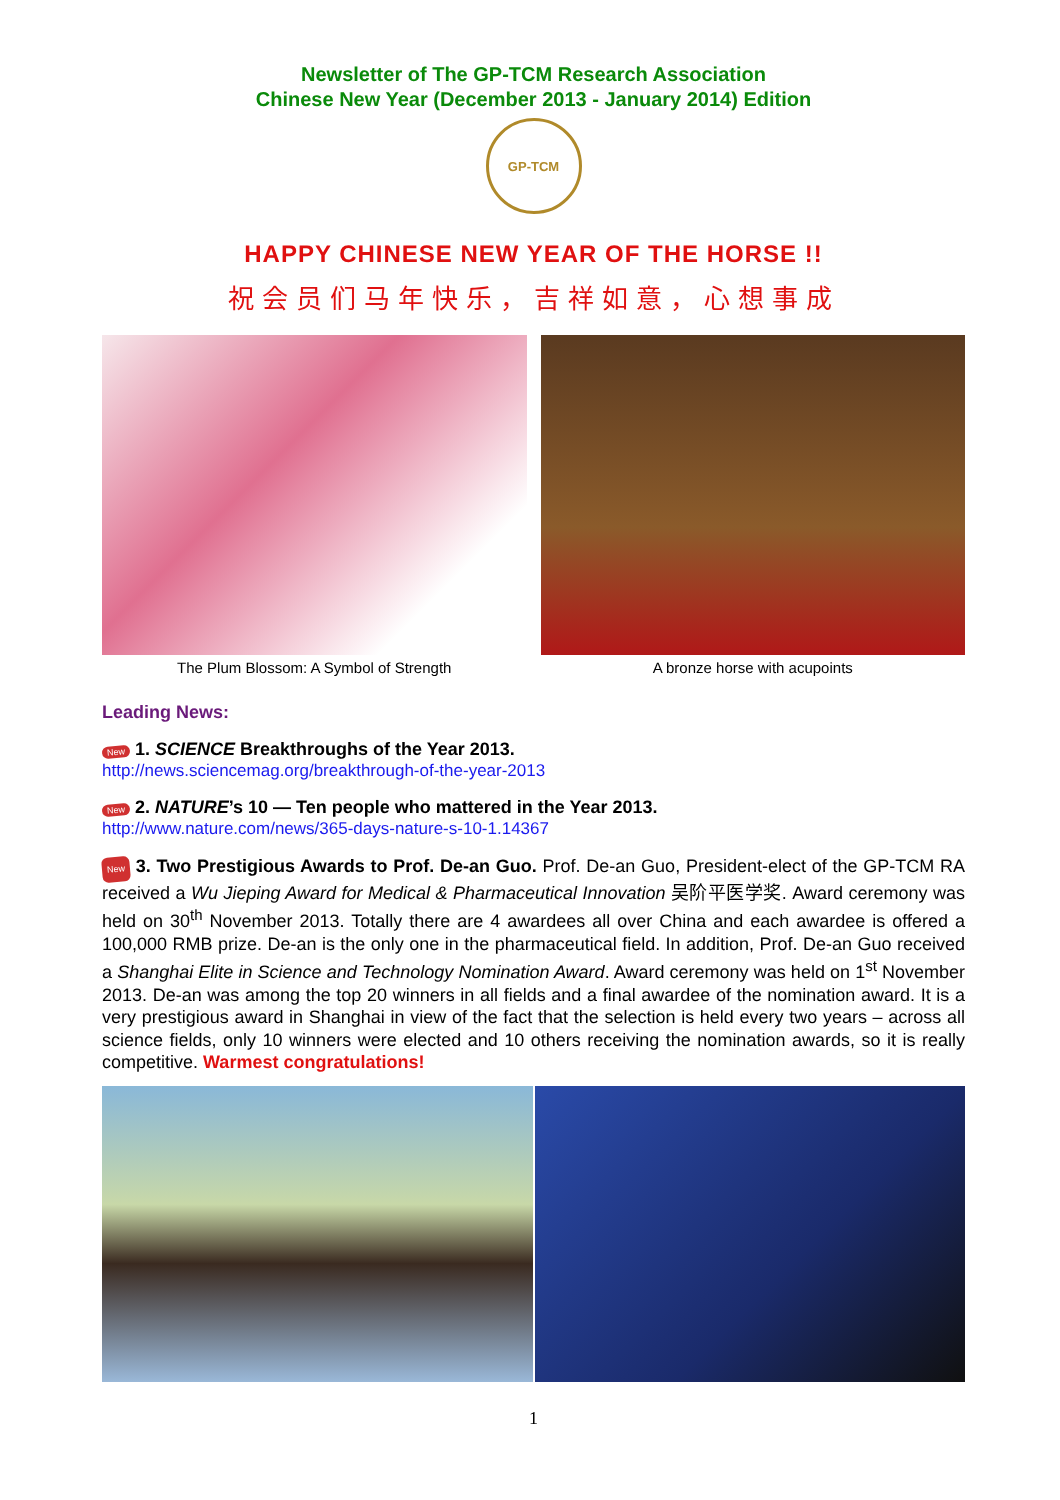Newsletter of The GP-TCM Research Association
Chinese New Year (December 2013 - January 2014) Edition
GP-TCM
HAPPY CHINESE NEW YEAR OF THE HORSE !!
祝会员们马年快乐，吉祥如意，心想事成
The Plum Blossom: A Symbol of Strength
A bronze horse with acupoints
Leading News:
New 1. SCIENCE Breakthroughs of the Year 2013.
http://news.sciencemag.org/breakthrough-of-the-year-2013
New 2. NATURE’s 10 — Ten people who mattered in the Year 2013.
http://www.nature.com/news/365-days-nature-s-10-1.14367
New 3. Two Prestigious Awards to Prof. De-an Guo. Prof. De-an Guo, President-elect of the GP-TCM RA received a Wu Jieping Award for Medical & Pharmaceutical Innovation 吴阶平医学奖. Award ceremony was held on 30<sup>th</sup> November 2013. Totally there are 4 awardees all over China and each awardee is offered a 100,000 RMB prize. De-an is the only one in the pharmaceutical field. In addition, Prof. De-an Guo received a Shanghai Elite in Science and Technology Nomination Award. Award ceremony was held on 1<sup>st</sup> November 2013. De-an was among the top 20 winners in all fields and a final awardee of the nomination award. It is a very prestigious award in Shanghai in view of the fact that the selection is held every two years – across all science fields, only 10 winners were elected and 10 others receiving the nomination awards, so it is really competitive. Warmest congratulations!
1